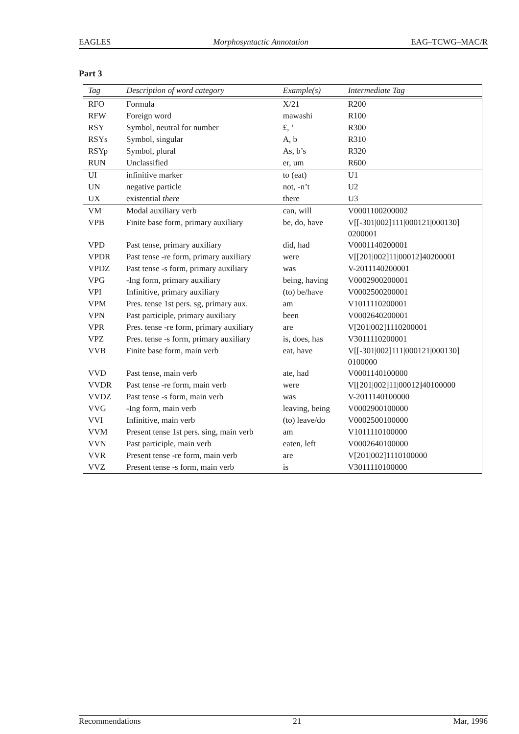EAGLES Morphosyntactic Annotation EAG–TCWG–MAC/R
Part 3
| Tag | Description of word category | Example(s) | Intermediate Tag |
| --- | --- | --- | --- |
| RFO | Formula | X/21 | R200 |
| RFW | Foreign word | mawashi | R100 |
| RSY | Symbol, neutral for number | £, ’ | R300 |
| RSYs | Symbol, singular | A, b | R310 |
| RSYp | Symbol, plural | As, b’s | R320 |
| RUN | Unclassified | er, um | R600 |
| UI | infinitive marker | to (eat) | U1 |
| UN | negative particle | not, -n’t | U2 |
| UX | existential there | there | U3 |
| VM | Modal auxiliary verb | can, will | V0001100200002 |
| VPB | Finite base form, primary auxiliary | be, do, have | V[[-301/002]111/000121/000130] 0200001 |
| VPD | Past tense, primary auxiliary | did, had | V0001140200001 |
| VPDR | Past tense -re form, primary auxiliary | were | V[[201/002]11/00012]40200001 |
| VPDZ | Past tense -s form, primary auxiliary | was | V-2011140200001 |
| VPG | -Ing form, primary auxiliary | being, having | V0002900200001 |
| VPI | Infinitive, primary auxiliary | (to) be/have | V0002500200001 |
| VPM | Pres. tense 1st pers. sg, primary aux. | am | V1011110200001 |
| VPN | Past participle, primary auxiliary | been | V0002640200001 |
| VPR | Pres. tense -re form, primary auxiliary | are | V[201/002]1110200001 |
| VPZ | Pres. tense -s form, primary auxiliary | is, does, has | V3011110200001 |
| VVB | Finite base form, main verb | eat, have | V[[-301/002]111/000121/000130] 0100000 |
| VVD | Past tense, main verb | ate, had | V0001140100000 |
| VVDR | Past tense -re form, main verb | were | V[[201/002]11/00012]40100000 |
| VVDZ | Past tense -s form, main verb | was | V-2011140100000 |
| VVG | -Ing form, main verb | leaving, being | V0002900100000 |
| VVI | Infinitive, main verb | (to) leave/do | V0002500100000 |
| VVM | Present tense 1st pers. sing, main verb | am | V1011110100000 |
| VVN | Past participle, main verb | eaten, left | V0002640100000 |
| VVR | Present tense -re form, main verb | are | V[201/002]1110100000 |
| VVZ | Present tense -s form, main verb | is | V3011110100000 |
Recommendations 21 Mar, 1996